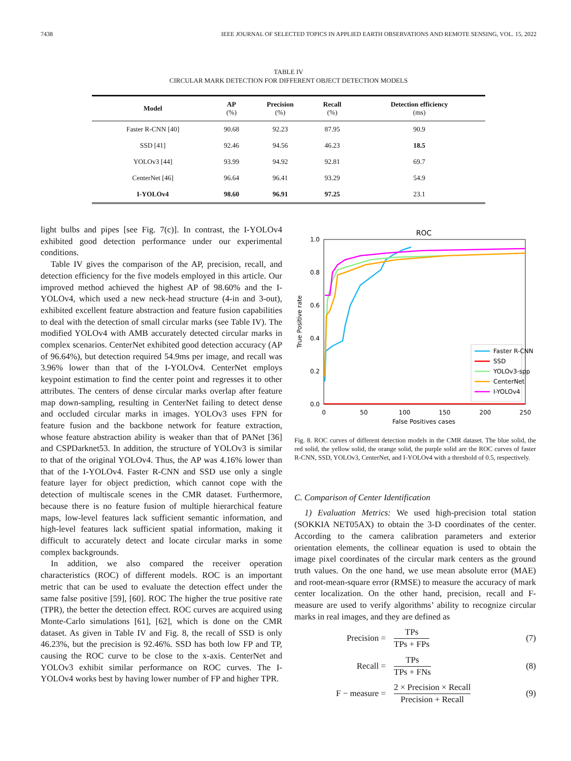7438 IEEE JOURNAL OF SELECTED TOPICS IN APPLIED EARTH OBSERVATIONS AND REMOTE SENSING, VOL. 15, 2022
TABLE IV
CIRCULAR MARK DETECTION FOR DIFFERENT OBJECT DETECTION MODELS
| Model | AP (%) | Precision (%) | Recall (%) | Detection efficiency (ms) |
| --- | --- | --- | --- | --- |
| Faster R-CNN [40] | 90.68 | 92.23 | 87.95 | 90.9 |
| SSD [41] | 92.46 | 94.56 | 46.23 | 18.5 |
| YOLOv3 [44] | 93.99 | 94.92 | 92.81 | 69.7 |
| CenterNet [46] | 96.64 | 96.41 | 93.29 | 54.9 |
| I-YOLOv4 | 98.60 | 96.91 | 97.25 | 23.1 |
light bulbs and pipes [see Fig. 7(c)]. In contrast, the I-YOLOv4 exhibited good detection performance under our experimental conditions.
Table IV gives the comparison of the AP, precision, recall, and detection efficiency for the five models employed in this article. Our improved method achieved the highest AP of 98.60% and the I-YOLOv4, which used a new neck-head structure (4-in and 3-out), exhibited excellent feature abstraction and feature fusion capabilities to deal with the detection of small circular marks (see Table IV). The modified YOLOv4 with AMB accurately detected circular marks in complex scenarios. CenterNet exhibited good detection accuracy (AP of 96.64%), but detection required 54.9ms per image, and recall was 3.96% lower than that of the I-YOLOv4. CenterNet employs keypoint estimation to find the center point and regresses it to other attributes. The centers of dense circular marks overlap after feature map down-sampling, resulting in CenterNet failing to detect dense and occluded circular marks in images. YOLOv3 uses FPN for feature fusion and the backbone network for feature extraction, whose feature abstraction ability is weaker than that of PANet [36] and CSPDarknet53. In addition, the structure of YOLOv3 is similar to that of the original YOLOv4. Thus, the AP was 4.16% lower than that of the I-YOLOv4. Faster R-CNN and SSD use only a single feature layer for object prediction, which cannot cope with the detection of multiscale scenes in the CMR dataset. Furthermore, because there is no feature fusion of multiple hierarchical feature maps, low-level features lack sufficient semantic information, and high-level features lack sufficient spatial information, making it difficult to accurately detect and locate circular marks in some complex backgrounds.
In addition, we also compared the receiver operation characteristics (ROC) of different models. ROC is an important metric that can be used to evaluate the detection effect under the same false positive [59], [60]. ROC The higher the true positive rate (TPR), the better the detection effect. ROC curves are acquired using Monte-Carlo simulations [61], [62], which is done on the CMR dataset. As given in Table IV and Fig. 8, the recall of SSD is only 46.23%, but the precision is 92.46%. SSD has both low FP and TP, causing the ROC curve to be close to the x-axis. CenterNet and YOLOv3 exhibit similar performance on ROC curves. The I-YOLOv4 works best by having lower number of FP and higher TPR.
ROC
0.0
0.2
0.4
0.6
0.8
1.0
0
50
100
150
200
250
False Positives cases
True Positive rate
Faster R-CNN
SSD
YOLOv3-spp
CenterNet
I-YOLOv4
Fig. 8. ROC curves of different detection models in the CMR dataset. The blue solid, the red solid, the yellow solid, the orange solid, the purple solid are the ROC curves of faster R-CNN, SSD, YOLOv3, CenterNet, and I-YOLOv4 with a threshold of 0.5, respectively.
C. Comparison of Center Identification
1) Evaluation Metrics: We used high-precision total station (SOKKIA NET05AX) to obtain the 3-D coordinates of the center. According to the camera calibration parameters and exterior orientation elements, the collinear equation is used to obtain the image pixel coordinates of the circular mark centers as the ground truth values. On the one hand, we use mean absolute error (MAE) and root-mean-square error (RMSE) to measure the accuracy of mark center localization. On the other hand, precision, recall and F-measure are used to verify algorithms’ ability to recognize circular marks in real images, and they are defined as
Precision = TPs TPs + FPs (7)
Recall = TPs TPs + FNs (8)
F − measure = 2 × Precision × Recall Precision + Recall (9)